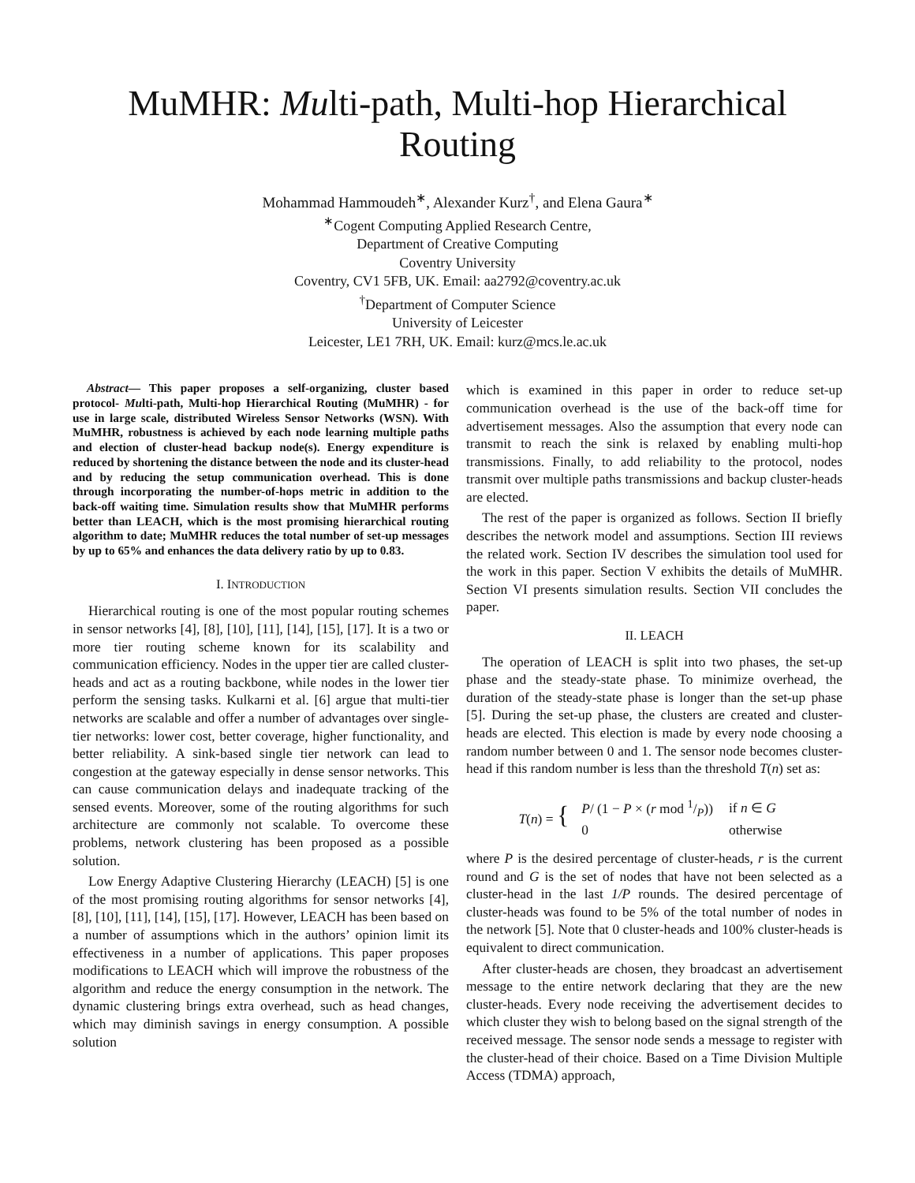MuMHR: Multi-path, Multi-hop Hierarchical
Routing
Mohammad Hammoudeh<sup>∗</sup>, Alexander Kurz<sup>†</sup>, and Elena Gaura<sup>∗</sup>
<sup>∗</sup>Cogent Computing Applied Research Centre,
Department of Creative Computing
Coventry University
Coventry, CV1 5FB, UK. Email: aa2792@coventry.ac.uk
<sup>†</sup> Department of Computer Science
University of Leicester
Leicester, LE1 7RH, UK. Email: kurz@mcs.le.ac.uk
Abstract— This paper proposes a self-organizing, cluster based protocol- Multi-path, Multi-hop Hierarchical Routing (MuMHR) - for use in large scale, distributed Wireless Sensor Networks (WSN). With MuMHR, robustness is achieved by each node learning multiple paths and election of cluster-head backup node(s). Energy expenditure is reduced by shortening the distance between the node and its cluster-head and by reducing the setup communication overhead. This is done through incorporating the number-of-hops metric in addition to the back-off waiting time. Simulation results show that MuMHR performs better than LEACH, which is the most promising hierarchical routing algorithm to date; MuMHR reduces the total number of set-up messages by up to 65% and enhances the data delivery ratio by up to 0.83.
I. INTRODUCTION
Hierarchical routing is one of the most popular routing schemes in sensor networks [4], [8], [10], [11], [14], [15], [17]. It is a two or more tier routing scheme known for its scalability and communication efficiency. Nodes in the upper tier are called cluster-heads and act as a routing backbone, while nodes in the lower tier perform the sensing tasks. Kulkarni et al. [6] argue that multi-tier networks are scalable and offer a number of advantages over single-tier networks: lower cost, better coverage, higher functionality, and better reliability. A sink-based single tier network can lead to congestion at the gateway especially in dense sensor networks. This can cause communication delays and inadequate tracking of the sensed events. Moreover, some of the routing algorithms for such architecture are commonly not scalable. To overcome these problems, network clustering has been proposed as a possible solution.
Low Energy Adaptive Clustering Hierarchy (LEACH) [5] is one of the most promising routing algorithms for sensor networks [4], [8], [10], [11], [14], [15], [17]. However, LEACH has been based on a number of assumptions which in the authors’ opinion limit its effectiveness in a number of applications. This paper proposes modifications to LEACH which will improve the robustness of the algorithm and reduce the energy consumption in the network. The dynamic clustering brings extra overhead, such as head changes, which may diminish savings in energy consumption. A possible solution
which is examined in this paper in order to reduce set-up communication overhead is the use of the back-off time for advertisement messages. Also the assumption that every node can transmit to reach the sink is relaxed by enabling multi-hop transmissions. Finally, to add reliability to the protocol, nodes transmit over multiple paths transmissions and backup cluster-heads are elected.
The rest of the paper is organized as follows. Section II briefly describes the network model and assumptions. Section III reviews the related work. Section IV describes the simulation tool used for the work in this paper. Section V exhibits the details of MuMHR. Section VI presents simulation results. Section VII concludes the paper.
II. LEACH
The operation of LEACH is split into two phases, the set-up phase and the steady-state phase. To minimize overhead, the duration of the steady-state phase is longer than the set-up phase [5]. During the set-up phase, the clusters are created and cluster-heads are elected. This election is made by every node choosing a random number between 0 and 1. The sensor node becomes cluster-head if this random number is less than the threshold T(n) set as:
T(n) = {
| P / (1 − P × ( r mod 1/P)) | if n ∈ G |
| 0 | otherwise |
where P is the desired percentage of cluster-heads, r is the current round and G is the set of nodes that have not been selected as a cluster-head in the last 1/P rounds. The desired percentage of cluster-heads was found to be 5% of the total number of nodes in the network [5]. Note that 0 cluster-heads and 100% cluster-heads is equivalent to direct communication.
After cluster-heads are chosen, they broadcast an advertisement message to the entire network declaring that they are the new cluster-heads. Every node receiving the advertisement decides to which cluster they wish to belong based on the signal strength of the received message. The sensor node sends a message to register with the cluster-head of their choice. Based on a Time Division Multiple Access (TDMA) approach,